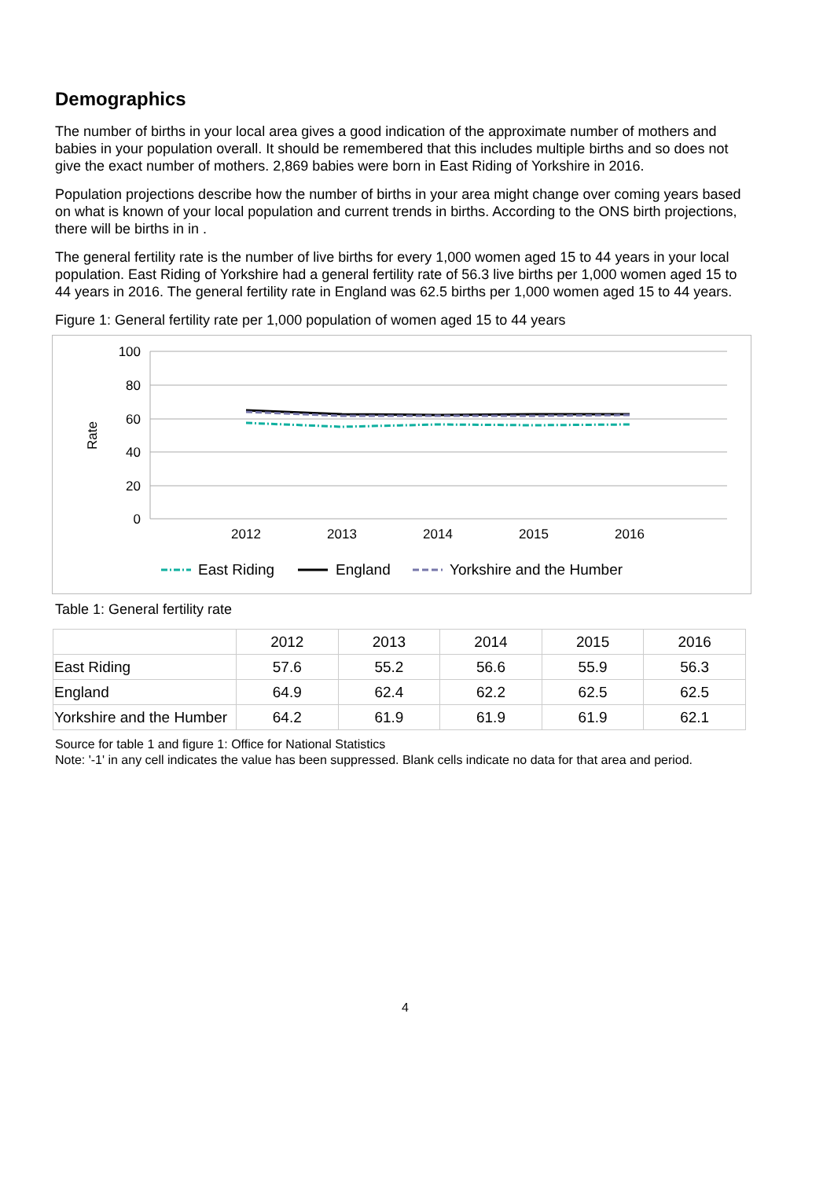Demographics
The number of births in your local area gives a good indication of the approximate number of mothers and babies in your population overall. It should be remembered that this includes multiple births and so does not give the exact number of mothers. 2,869 babies were born in East Riding of Yorkshire in 2016.
Population projections describe how the number of births in your area might change over coming years based on what is known of your local population and current trends in births. According to the ONS birth projections, there will be births in in .
The general fertility rate is the number of live births for every 1,000 women aged 15 to 44 years in your local population. East Riding of Yorkshire had a general fertility rate of 56.3 live births per 1,000 women aged 15 to 44 years in 2016. The general fertility rate in England was 62.5 births per 1,000 women aged 15 to 44 years.
Figure 1: General fertility rate per 1,000 population of women aged 15 to 44 years
100
80
60
40
20
0
Rate
2012
2013
2014
2015
2016
East Riding
England
Yorkshire and the Humber
Table 1: General fertility rate
| | 2012 | 2013 | 2014 | 2015 | 2016 |
| --- | --- | --- | --- | --- | --- |
| East Riding | 57.6 | 55.2 | 56.6 | 55.9 | 56.3 |
| England | 64.9 | 62.4 | 62.2 | 62.5 | 62.5 |
| Yorkshire and the Humber | 64.2 | 61.9 | 61.9 | 61.9 | 62.1 |
Source for table 1 and figure 1: Office for National Statistics
Note: '-1' in any cell indicates the value has been suppressed. Blank cells indicate no data for that area and period.
4